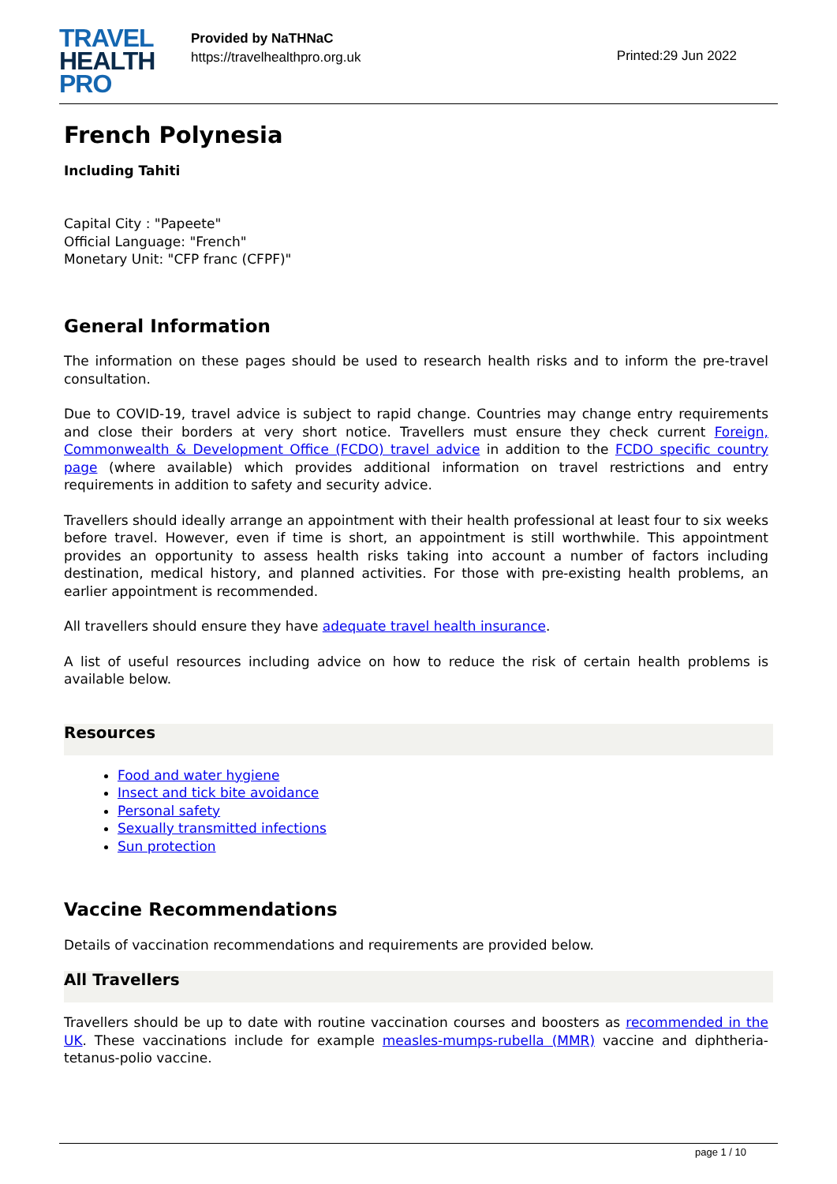TRAVEL
HEALTH
PRO
Provided by NaTHNaC
https://travelhealthpro.org.uk
Printed:29 Jun 2022
French Polynesia
Including Tahiti
Capital City : "Papeete"
Official Language: "French"
Monetary Unit: "CFP franc (CFPF)"
General Information
The information on these pages should be used to research health risks and to inform the pre-travel consultation.
Due to COVID-19, travel advice is subject to rapid change. Countries may change entry requirements and close their borders at very short notice. Travellers must ensure they check current Foreign, Commonwealth & Development Office (FCDO) travel advice in addition to the FCDO specific country page (where available) which provides additional information on travel restrictions and entry requirements in addition to safety and security advice.
Travellers should ideally arrange an appointment with their health professional at least four to six weeks before travel. However, even if time is short, an appointment is still worthwhile. This appointment provides an opportunity to assess health risks taking into account a number of factors including destination, medical history, and planned activities. For those with pre-existing health problems, an earlier appointment is recommended.
All travellers should ensure they have adequate travel health insurance.
A list of useful resources including advice on how to reduce the risk of certain health problems is available below.
Resources
Food and water hygiene
Insect and tick bite avoidance
Personal safety
Sexually transmitted infections
Sun protection
Vaccine Recommendations
Details of vaccination recommendations and requirements are provided below.
All Travellers
Travellers should be up to date with routine vaccination courses and boosters as recommended in the UK. These vaccinations include for example measles-mumps-rubella (MMR) vaccine and diphtheria-tetanus-polio vaccine.
page 1 / 10